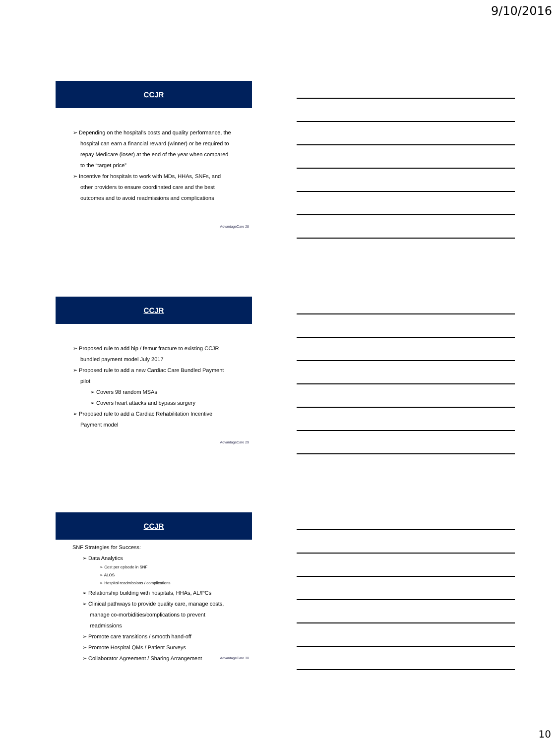9/10/2016
CCJR
➢ Depending on the hospital's costs and quality performance, the hospital can earn a financial reward (winner) or be required to repay Medicare (loser) at the end of the year when compared to the “target price”
➢ Incentive for hospitals to work with MDs, HHAs, SNFs, and other providers to ensure coordinated care and the best outcomes and to avoid readmissions and complications
AdvantageCare 28
CCJR
➢ Proposed rule to add hip / femur fracture to existing CCJR bundled payment model July 2017
➢ Proposed rule to add a new Cardiac Care Bundled Payment pilot
➢ Covers 98 random MSAs
➢ Covers heart attacks and bypass surgery
➢ Proposed rule to add a Cardiac Rehabilitation Incentive Payment model
AdvantageCare 29
CCJR
SNF Strategies for Success:
➢ Data Analytics
➢ Cost per episode in SNF
➢ ALOS
➢ Hospital readmissions / complications
➢ Relationship building with hospitals, HHAs, AL/PCs
➢ Clinical pathways to provide quality care, manage costs, manage co-morbidities/complications to prevent readmissions
➢ Promote care transitions / smooth hand-off
➢ Promote Hospital QMs / Patient Surveys
➢ Collaborator Agreement / Sharing Arrangement
AdvantageCare 30
10